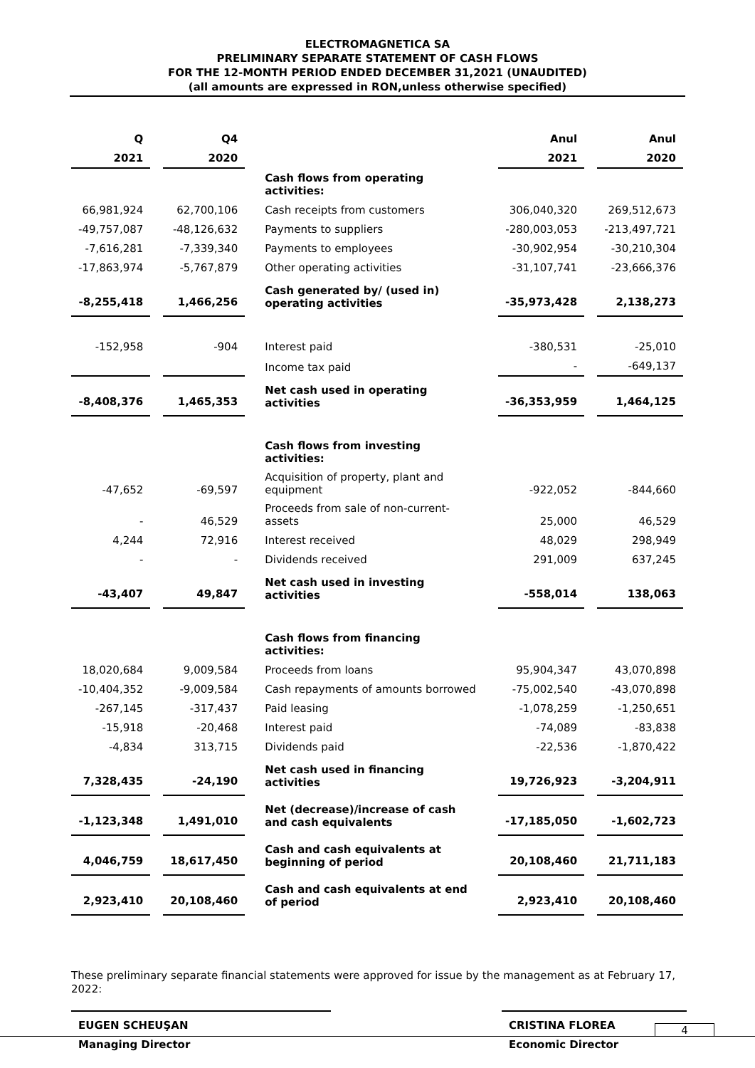ELECTROMAGNETICA SA
PRELIMINARY SEPARATE STATEMENT OF CASH FLOWS
FOR THE 12-MONTH PERIOD ENDED DECEMBER 31,2021 (UNAUDITED)
(all amounts are expressed in RON,unless otherwise specified)
| Q | Q4 | | Anul | Anul |
| 2021 | 2020 | | 2021 | 2020 |
| | | Cash flows from operating activities: | | |
| 66,981,924 | 62,700,106 | Cash receipts from customers | 306,040,320 | 269,512,673 |
| -49,757,087 | -48,126,632 | Payments to suppliers | -280,003,053 | -213,497,721 |
| -7,616,281 | -7,339,340 | Payments to employees | -30,902,954 | -30,210,304 |
| -17,863,974 | -5,767,879 | Other operating activities | -31,107,741 | -23,666,376 |
| -8,255,418 | 1,466,256 | Cash generated by/ (used in) operating activities | -35,973,428 | 2,138,273 |
| -152,958 | -904 | Interest paid | -380,531 | -25,010 |
| | | Income tax paid | - | -649,137 |
| -8,408,376 | 1,465,353 | Net cash used in operating activities | -36,353,959 | 1,464,125 |
| | | Cash flows from investing activities: | | |
| -47,652 | -69,597 | Acquisition of property, plant and equipment | -922,052 | -844,660 |
| - | 46,529 | Proceeds from sale of non-current-assets | 25,000 | 46,529 |
| 4,244 | 72,916 | Interest received | 48,029 | 298,949 |
| - | - | Dividends received | 291,009 | 637,245 |
| -43,407 | 49,847 | Net cash used in investing activities | -558,014 | 138,063 |
| | | Cash flows from financing activities: | | |
| 18,020,684 | 9,009,584 | Proceeds from loans | 95,904,347 | 43,070,898 |
| -10,404,352 | -9,009,584 | Cash repayments of amounts borrowed | -75,002,540 | -43,070,898 |
| -267,145 | -317,437 | Paid leasing | -1,078,259 | -1,250,651 |
| -15,918 | -20,468 | Interest paid | -74,089 | -83,838 |
| -4,834 | 313,715 | Dividends paid | -22,536 | -1,870,422 |
| 7,328,435 | -24,190 | Net cash used in financing activities | 19,726,923 | -3,204,911 |
| -1,123,348 | 1,491,010 | Net (decrease)/increase of cash and cash equivalents | -17,185,050 | -1,602,723 |
| 4,046,759 | 18,617,450 | Cash and cash equivalents at beginning of period | 20,108,460 | 21,711,183 |
| 2,923,410 | 20,108,460 | Cash and cash equivalents at end of period | 2,923,410 | 20,108,460 |
These preliminary separate financial statements were approved for issue by the management as at February 17, 2022:
EUGEN SCHEUŞAN
Managing Director
CRISTINA FLOREA
Economic Director
4